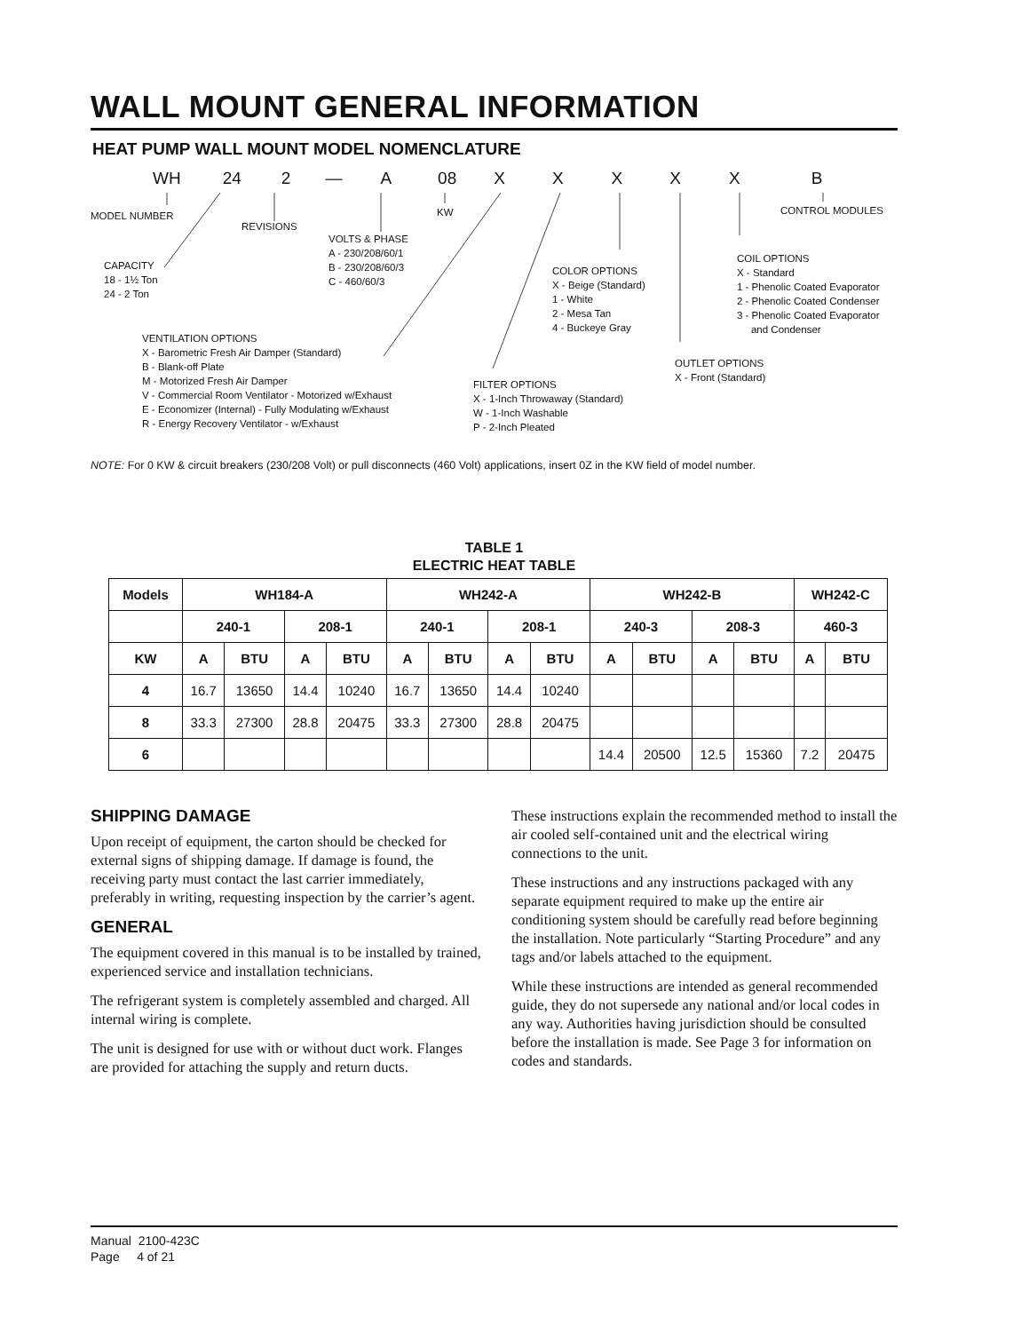WALL MOUNT GENERAL INFORMATION
HEAT PUMP WALL MOUNT MODEL NOMENCLATURE
WH 242—A 08 XXXXXB
CONTROL MODULES
KW
MODEL NUMBER
REVISIONS
VOLTS & PHASE
A - 230/208/60/1
B - 230/208/60/3
C - 460/60/3
COIL OPTIONS
X - Standard
1 - Phenolic Coated Evaporator
2 - Phenolic Coated Condenser
3 - Phenolic Coated Evaporator
and Condenser
CAPACITY
18 - 1½ Ton
24 - 2 Ton
COLOR OPTIONS
X - Beige (Standard)
1 - White
2 - Mesa Tan
4 - Buckeye Gray
VENTILATION OPTIONS
X - Barometric Fresh Air Damper (Standard)
B - Blank-off Plate
M - Motorized Fresh Air Damper
V - Commercial Room Ventilator - Motorized w/Exhaust
E - Economizer (Internal) - Fully Modulating w/Exhaust
R - Energy Recovery Ventilator - w/Exhaust
OUTLET OPTIONS
X - Front (Standard)
FILTER OPTIONS
X - 1-Inch Throwaway (Standard)
W - 1-Inch Washable
P - 2-Inch Pleated
NOTE: For 0 KW & circuit breakers (230/208 Volt) or pull disconnects (460 Volt) applications, insert 0Z in the KW field of model number.
TABLE 1
ELECTRIC HEAT TABLE
| Models | WH184-A | | | | WH242-A | | | | WH242-B | | | | WH242-C | |
| --- | --- | --- | --- | --- | --- | --- | --- | --- | --- | --- | --- | --- | --- | --- |
| | 240-1 | | 208-1 | | 240-1 | | 208-1 | | 240-3 | | 208-3 | | 460-3 | |
| KW | A | BTU | A | BTU | A | BTU | A | BTU | A | BTU | A | BTU | A | BTU |
| 4 | 16.7 | 13650 | 14.4 | 10240 | 16.7 | 13650 | 14.4 | 10240 | | | | | | |
| 8 | 33.3 | 27300 | 28.8 | 20475 | 33.3 | 27300 | 28.8 | 20475 | | | | | | |
| 6 | | | | | | | | | 14.4 | 20500 | 12.5 | 15360 | 7.2 | 20475 |
SHIPPING DAMAGE
Upon receipt of equipment, the carton should be checked for external signs of shipping damage. If damage is found, the receiving party must contact the last carrier immediately, preferably in writing, requesting inspection by the carrier’s agent.
GENERAL
The equipment covered in this manual is to be installed by trained, experienced service and installation technicians.
The refrigerant system is completely assembled and charged. All internal wiring is complete.
The unit is designed for use with or without duct work. Flanges are provided for attaching the supply and return ducts.
These instructions explain the recommended method to install the air cooled self-contained unit and the electrical wiring connections to the unit.
These instructions and any instructions packaged with any separate equipment required to make up the entire air conditioning system should be carefully read before beginning the installation. Note particularly “Starting Procedure” and any tags and/or labels attached to the equipment.
While these instructions are intended as general recommended guide, they do not supersede any national and/or local codes in any way. Authorities having jurisdiction should be consulted before the installation is made. See Page 3 for information on codes and standards.
Manual 2100-423C
Page 4 of 21